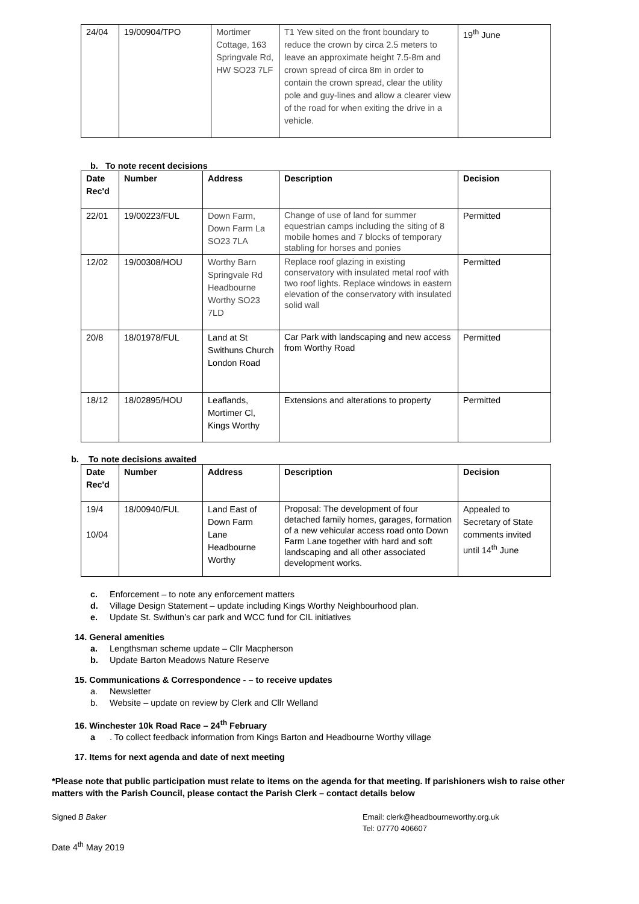| 24/04 | 19/00904/TPO | Mortimer Cottage, 163 Springvale Rd, HW SO23 7LF | T1 Yew sited on the front boundary to reduce the crown by circa 2.5 meters to leave an approximate height 7.5-8m and crown spread of circa 8m in order to contain the crown spread, clear the utility pole and guy-lines and allow a clearer view of the road for when exiting the drive in a vehicle. | 19<sup>th</sup> June |
b. To note recent decisions
| Date Rec'd | Number | Address | Description | Decision |
| --- | --- | --- | --- | --- |
| 22/01 | 19/00223/FUL | Down Farm, Down Farm La SO23 7LA | Change of use of land for summer equestrian camps including the siting of 8 mobile homes and 7 blocks of temporary stabling for horses and ponies | Permitted |
| 12/02 | 19/00308/HOU | Worthy Barn Springvale Rd Headbourne Worthy SO23 7LD | Replace roof glazing in existing conservatory with insulated metal roof with two roof lights. Replace windows in eastern elevation of the conservatory with insulated solid wall | Permitted |
| 20/8 | 18/01978/FUL | Land at St Swithuns Church London Road | Car Park with landscaping and new access from Worthy Road | Permitted |
| 18/12 | 18/02895/HOU | Leaflands, Mortimer Cl, Kings Worthy | Extensions and alterations to property | Permitted |
b. To note decisions awaited
| Date Rec'd | Number | Address | Description | Decision |
| --- | --- | --- | --- | --- |
| 19/4 10/04 | 18/00940/FUL | Land East of Down Farm Lane Headbourne Worthy | Proposal: The development of four detached family homes, garages, formation of a new vehicular access road onto Down Farm Lane together with hard and soft landscaping and all other associated development works. | Appealed to Secretary of State comments invited until 14<sup>th</sup> June |
c. Enforcement – to note any enforcement matters
d. Village Design Statement – update including Kings Worthy Neighbourhood plan.
e. Update St. Swithun’s car park and WCC fund for CIL initiatives
14. General amenities
a. Lengthsman scheme update – Cllr Macpherson
b. Update Barton Meadows Nature Reserve
15. Communications & Correspondence - – to receive updates
a. Newsletter
b. Website – update on review by Clerk and Cllr Welland
16. Winchester 10k Road Race – 24<sup>th</sup> February
a. To collect feedback information from Kings Barton and Headbourne Worthy village
17. Items for next agenda and date of next meeting
*Please note that public participation must relate to items on the agenda for that meeting. If parishioners wish to raise other matters with the Parish Council, please contact the Parish Clerk – contact details below
Signed B Baker Email: clerk@headbourneworthy.org.uk
Tel: 07770 406607
Date 4<sup>th</sup> May 2019